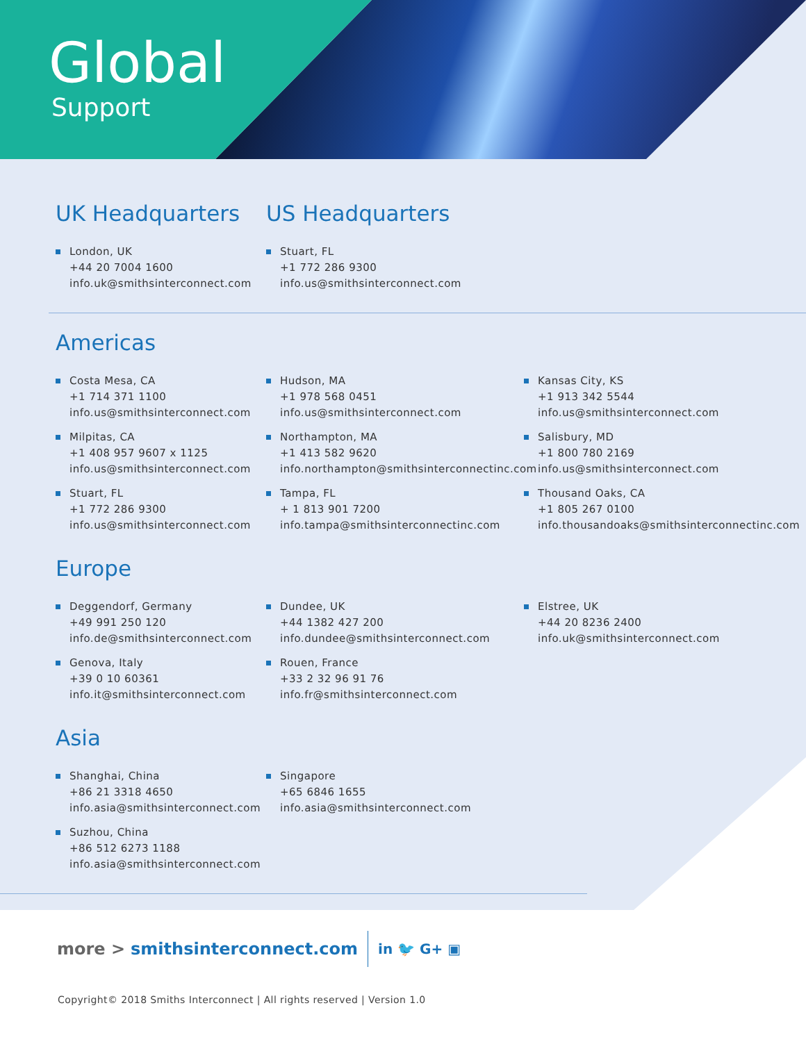Global
Support
UK Headquarters
London, UK
+44 20 7004 1600
info.uk@smithsinterconnect.com
US Headquarters
Stuart, FL
+1 772 286 9300
info.us@smithsinterconnect.com
Americas
Costa Mesa, CA
+1 714 371 1100
info.us@smithsinterconnect.com
Milpitas, CA
+1 408 957 9607 x 1125
info.us@smithsinterconnect.com
Stuart, FL
+1 772 286 9300
info.us@smithsinterconnect.com
Hudson, MA
+1 978 568 0451
info.us@smithsinterconnect.com
Northampton, MA
+1 413 582 9620
info.northampton@smithsinterconnectinc.com
Tampa, FL
+ 1 813 901 7200
info.tampa@smithsinterconnectinc.com
Kansas City, KS
+1 913 342 5544
info.us@smithsinterconnect.com
Salisbury, MD
+1 800 780 2169
info.us@smithsinterconnect.com
Thousand Oaks, CA
+1 805 267 0100
info.thousandoaks@smithsinterconnectinc.com
Europe
Deggendorf, Germany
+49 991 250 120
info.de@smithsinterconnect.com
Genova, Italy
+39 0 10 60361
info.it@smithsinterconnect.com
Dundee, UK
+44 1382 427 200
info.dundee@smithsinterconnect.com
Rouen, France
+33 2 32 96 91 76
info.fr@smithsinterconnect.com
Elstree, UK
+44 20 8236 2400
info.uk@smithsinterconnect.com
Asia
Shanghai, China
+86 21 3318 4650
info.asia@smithsinterconnect.com
Suzhou, China
+86 512 6273 1188
info.asia@smithsinterconnect.com
Singapore
+65 6846 1655
info.asia@smithsinterconnect.com
more > smithsinterconnect.com in 🐦 G+ ▣
Copyright© 2018 Smiths Interconnect | All rights reserved | Version 1.0